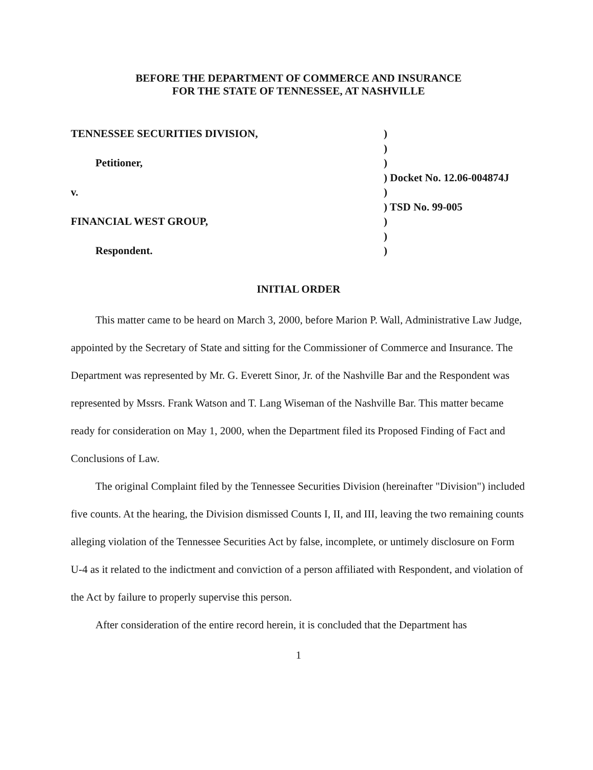BEFORE THE DEPARTMENT OF COMMERCE AND INSURANCE
FOR THE STATE OF TENNESSEE, AT NASHVILLE
TENNESSEE SECURITIES DIVISION,
Petitioner,
v.
FINANCIAL WEST GROUP,
Respondent.
)
)
)
) Docket No. 12.06-004874J
)
) TSD No. 99-005
)
)
)
INITIAL ORDER
This matter came to be heard on March 3, 2000, before Marion P. Wall, Administrative Law Judge, appointed by the Secretary of State and sitting for the Commissioner of Commerce and Insurance. The Department was represented by Mr. G. Everett Sinor, Jr. of the Nashville Bar and the Respondent was represented by Mssrs. Frank Watson and T. Lang Wiseman of the Nashville Bar. This matter became ready for consideration on May 1, 2000, when the Department filed its Proposed Finding of Fact and Conclusions of Law.
The original Complaint filed by the Tennessee Securities Division (hereinafter "Division") included five counts. At the hearing, the Division dismissed Counts I, II, and III, leaving the two remaining counts alleging violation of the Tennessee Securities Act by false, incomplete, or untimely disclosure on Form U-4 as it related to the indictment and conviction of a person affiliated with Respondent, and violation of the Act by failure to properly supervise this person.
After consideration of the entire record herein, it is concluded that the Department has
1